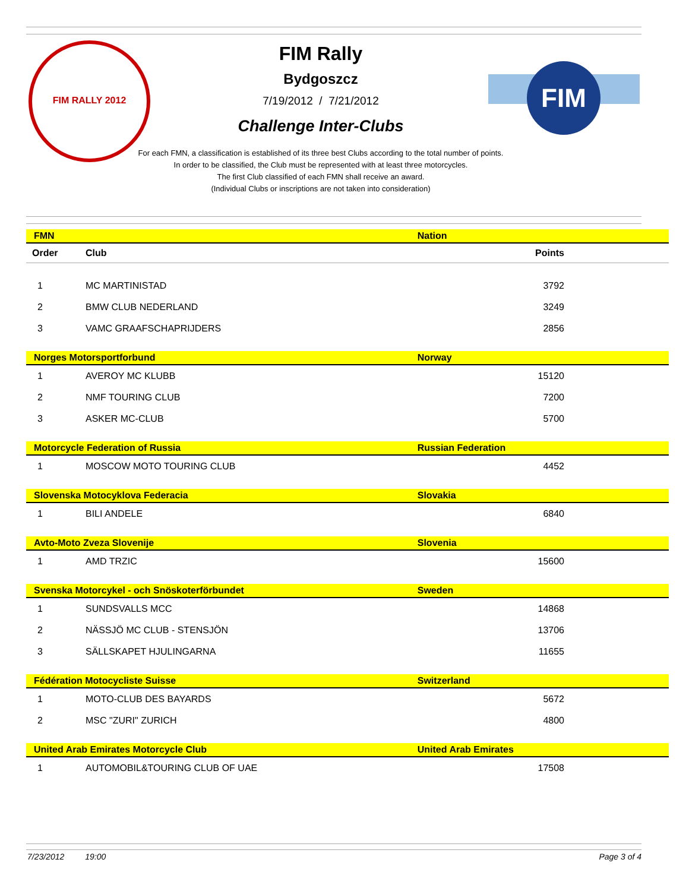FIM RALLY 2012
FIM
FIM Rally
Bydgoszcz
7/19/2012 / 7/21/2012
Challenge Inter-Clubs
For each FMN, a classification is established of its three best Clubs according to the total number of points.
In order to be classified, the Club must be represented with at least three motorcycles.
The first Club classified of each FMN shall receive an award.
(Individual Clubs or inscriptions are not taken into consideration)
| FMN | | Nation |
| Order | Club | Points |
| 1 | MC MARTINISTAD | 3792 |
| 2 | BMW CLUB NEDERLAND | 3249 |
| 3 | VAMC GRAAFSCHAPRIJDERS | 2856 |
| Norges Motorsportforbund | | Norway |
| 1 | AVEROY MC KLUBB | 15120 |
| 2 | NMF TOURING CLUB | 7200 |
| 3 | ASKER MC-CLUB | 5700 |
| Motorcycle Federation of Russia | | Russian Federation |
| 1 | MOSCOW MOTO TOURING CLUB | 4452 |
| Slovenska Motocyklova Federacia | | Slovakia |
| 1 | BILI ANDELE | 6840 |
| Avto-Moto Zveza Slovenije | | Slovenia |
| 1 | AMD TRZIC | 15600 |
| Svenska Motorcykel - och Snöskoterförbundet | | Sweden |
| 1 | SUNDSVALLS MCC | 14868 |
| 2 | NÄSSJÖ MC CLUB - STENSJÖN | 13706 |
| 3 | SÄLLSKAPET HJULINGARNA | 11655 |
| Fédération Motocycliste Suisse | | Switzerland |
| 1 | MOTO-CLUB DES BAYARDS | 5672 |
| 2 | MSC "ZURI" ZURICH | 4800 |
| United Arab Emirates Motorcycle Club | | United Arab Emirates |
| 1 | AUTOMOBIL&TOURING CLUB OF UAE | 17508 |
7/23/2012 19:00 Page 3 of 4